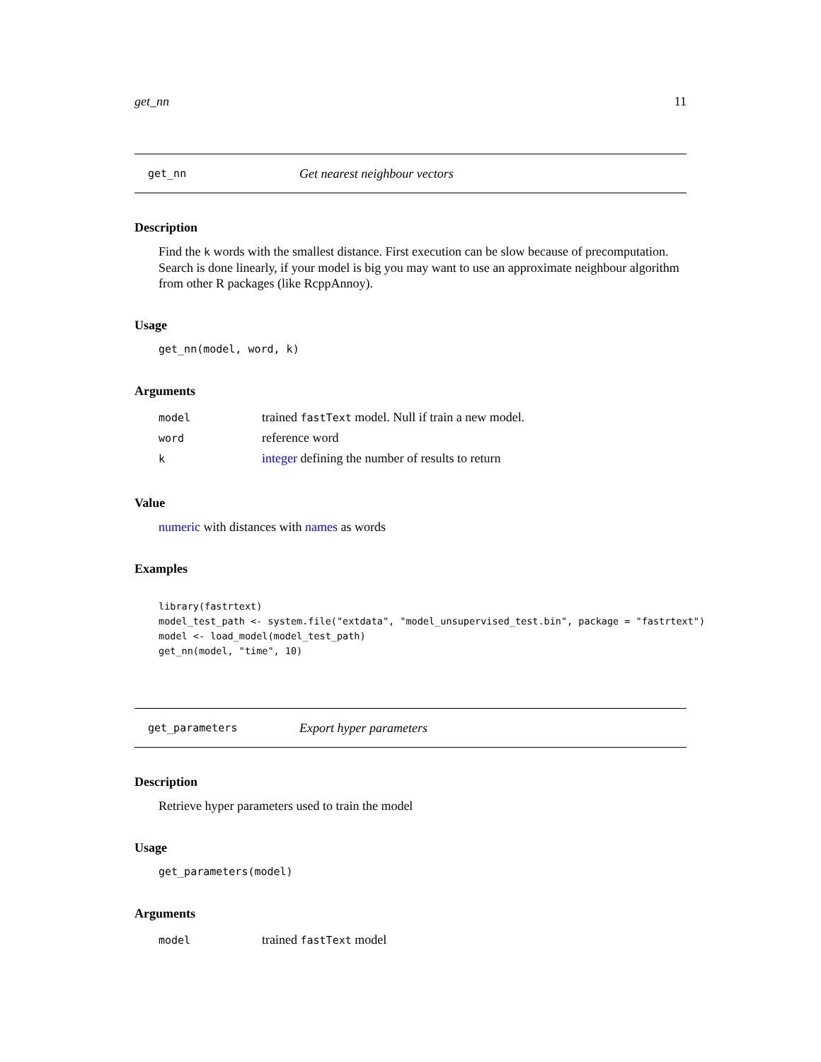get_nn 11
get_nn Get nearest neighbour vectors
Description
Find the k words with the smallest distance. First execution can be slow because of precomputation. Search is done linearly, if your model is big you may want to use an approximate neighbour algorithm from other R packages (like RcppAnnoy).
Usage
get_nn(model, word, k)
Arguments
| model | trained fastText model. Null if train a new model. |
| word | reference word |
| k | integer defining the number of results to return |
Value
numeric with distances with names as words
Examples
library(fastrtext)
model_test_path <- system.file("extdata", "model_unsupervised_test.bin", package = "fastrtext")
model <- load_model(model_test_path)
get_nn(model, "time", 10)
get_parameters Export hyper parameters
Description
Retrieve hyper parameters used to train the model
Usage
get_parameters(model)
Arguments
| model | trained fastText model |